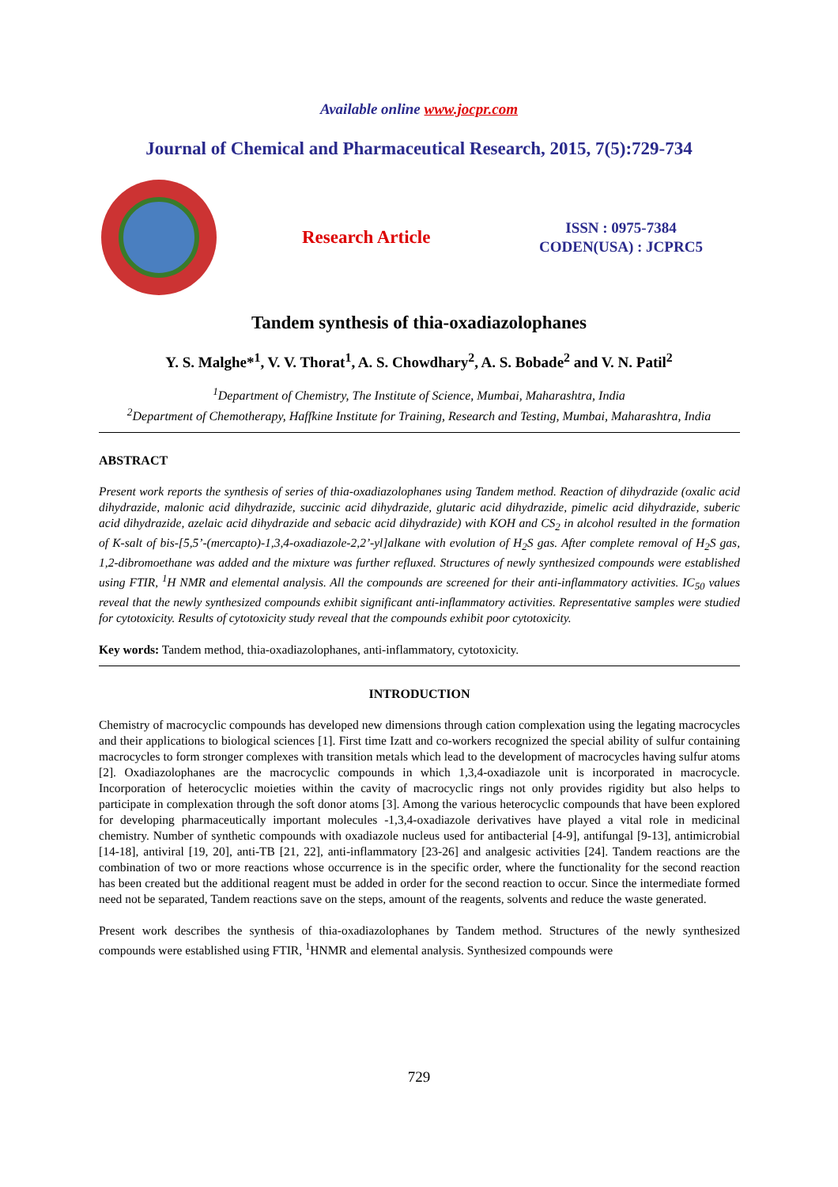Available online www.jocpr.com
Journal of Chemical and Pharmaceutical Research, 2015, 7(5):729-734
Research Article
ISSN : 0975-7384
CODEN(USA) : JCPRC5
Tandem synthesis of thia-oxadiazolophanes
Y. S. Malghe*<sup>1</sup>, V. V. Thorat<sup>1</sup>, A. S. Chowdhary<sup>2</sup>, A. S. Bobade<sup>2</sup> and V. N. Patil<sup>2</sup>
<sup>1</sup> Department of Chemistry, The Institute of Science, Mumbai, Maharashtra, India
<sup>2</sup> Department of Chemotherapy, Haffkine Institute for Training, Research and Testing, Mumbai, Maharashtra, India
ABSTRACT
Present work reports the synthesis of series of thia-oxadiazolophanes using Tandem method. Reaction of dihydrazide (oxalic acid dihydrazide, malonic acid dihydrazide, succinic acid dihydrazide, glutaric acid dihydrazide, pimelic acid dihydrazide, suberic acid dihydrazide, azelaic acid dihydrazide and sebacic acid dihydrazide) with KOH and CS<sub>2</sub> in alcohol resulted in the formation of K-salt of bis-[5,5’-(mercapto)-1,3,4-oxadiazole-2,2’-yl]alkane with evolution of H<sub>2</sub>S gas. After complete removal of H<sub>2</sub>S gas, 1,2-dibromoethane was added and the mixture was further refluxed. Structures of newly synthesized compounds were established using FTIR, <sup>1</sup>H NMR and elemental analysis. All the compounds are screened for their anti-inflammatory activities. IC<sub>50</sub> values reveal that the newly synthesized compounds exhibit significant anti-inflammatory activities. Representative samples were studied for cytotoxicity. Results of cytotoxicity study reveal that the compounds exhibit poor cytotoxicity.
Key words: Tandem method, thia-oxadiazolophanes, anti-inflammatory, cytotoxicity.
INTRODUCTION
Chemistry of macrocyclic compounds has developed new dimensions through cation complexation using the legating macrocycles and their applications to biological sciences [1]. First time Izatt and co-workers recognized the special ability of sulfur containing macrocycles to form stronger complexes with transition metals which lead to the development of macrocycles having sulfur atoms [2]. Oxadiazolophanes are the macrocyclic compounds in which 1,3,4-oxadiazole unit is incorporated in macrocycle. Incorporation of heterocyclic moieties within the cavity of macrocyclic rings not only provides rigidity but also helps to participate in complexation through the soft donor atoms [3]. Among the various heterocyclic compounds that have been explored for developing pharmaceutically important molecules -1,3,4-oxadiazole derivatives have played a vital role in medicinal chemistry. Number of synthetic compounds with oxadiazole nucleus used for antibacterial [4-9], antifungal [9-13], antimicrobial [14-18], antiviral [19, 20], anti-TB [21, 22], anti-inflammatory [23-26] and analgesic activities [24]. Tandem reactions are the combination of two or more reactions whose occurrence is in the specific order, where the functionality for the second reaction has been created but the additional reagent must be added in order for the second reaction to occur. Since the intermediate formed need not be separated, Tandem reactions save on the steps, amount of the reagents, solvents and reduce the waste generated.
Present work describes the synthesis of thia-oxadiazolophanes by Tandem method. Structures of the newly synthesized compounds were established using FTIR, <sup>1</sup>HNMR and elemental analysis. Synthesized compounds were
729